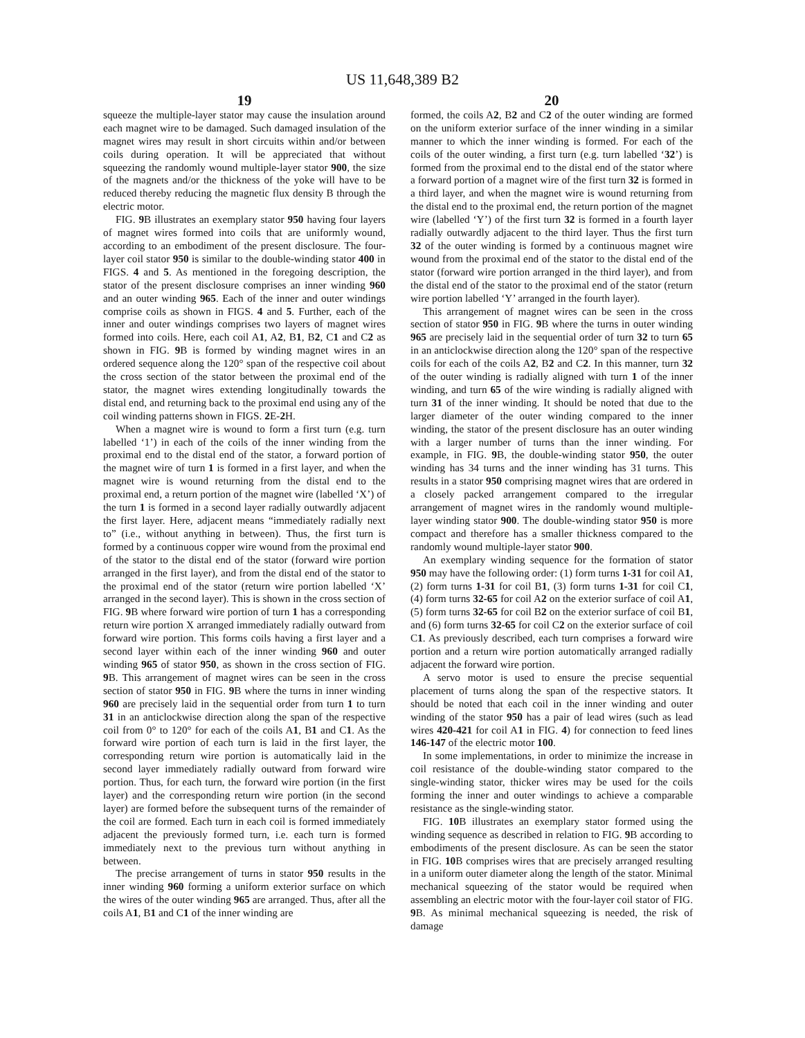US 11,648,389 B2
19
squeeze the multiple-layer stator may cause the insulation around each magnet wire to be damaged. Such damaged insulation of the magnet wires may result in short circuits within and/or between coils during operation. It will be appreciated that without squeezing the randomly wound multiple-layer stator 900, the size of the magnets and/or the thickness of the yoke will have to be reduced thereby reducing the magnetic flux density B through the electric motor.
FIG. 9 B illustrates an exemplary stator 950 having four layers of magnet wires formed into coils that are uniformly wound, according to an embodiment of the present disclosure. The four-layer coil stator 950 is similar to the double-winding stator 400 in FIGS. 4 and 5. As mentioned in the foregoing description, the stator of the present disclosure comprises an inner winding 960 and an outer winding 965. Each of the inner and outer windings comprise coils as shown in FIGS. 4 and 5. Further, each of the inner and outer windings comprises two layers of magnet wires formed into coils. Here, each coil A1, A2, B1, B2, C1 and C2 as shown in FIG. 9 B is formed by winding magnet wires in an ordered sequence along the 120° span of the respective coil about the cross section of the stator between the proximal end of the stator, the magnet wires extending longitudinally towards the distal end, and returning back to the proximal end using any of the coil winding patterns shown in FIGS. 2 E-2 H.
When a magnet wire is wound to form a first turn (e.g. turn labelled ‘1’) in each of the coils of the inner winding from the proximal end to the distal end of the stator, a forward portion of the magnet wire of turn 1 is formed in a first layer, and when the magnet wire is wound returning from the distal end to the proximal end, a return portion of the magnet wire (labelled ‘X’) of the turn 1 is formed in a second layer radially outwardly adjacent the first layer. Here, adjacent means “immediately radially next to” (i.e., without anything in between). Thus, the first turn is formed by a continuous copper wire wound from the proximal end of the stator to the distal end of the stator (forward wire portion arranged in the first layer), and from the distal end of the stator to the proximal end of the stator (return wire portion labelled ‘X’ arranged in the second layer). This is shown in the cross section of FIG. 9 B where forward wire portion of turn 1 has a corresponding return wire portion X arranged immediately radially outward from forward wire portion. This forms coils having a first layer and a second layer within each of the inner winding 960 and outer winding 965 of stator 950, as shown in the cross section of FIG. 9 B. This arrangement of magnet wires can be seen in the cross section of stator 950 in FIG. 9 B where the turns in inner winding 960 are precisely laid in the sequential order from turn 1 to turn 31 in an anticlockwise direction along the span of the respective coil from 0° to 120° for each of the coils A1, B1 and C1. As the forward wire portion of each turn is laid in the first layer, the corresponding return wire portion is automatically laid in the second layer immediately radially outward from forward wire portion. Thus, for each turn, the forward wire portion (in the first layer) and the corresponding return wire portion (in the second layer) are formed before the subsequent turns of the remainder of the coil are formed. Each turn in each coil is formed immediately adjacent the previously formed turn, i.e. each turn is formed immediately next to the previous turn without anything in between.
The precise arrangement of turns in stator 950 results in the inner winding 960 forming a uniform exterior surface on which the wires of the outer winding 965 are arranged. Thus, after all the coils A1, B1 and C1 of the inner winding are
20
formed, the coils A2, B2 and C2 of the outer winding are formed on the uniform exterior surface of the inner winding in a similar manner to which the inner winding is formed. For each of the coils of the outer winding, a first turn (e.g. turn labelled ‘32’) is formed from the proximal end to the distal end of the stator where a forward portion of a magnet wire of the first turn 32 is formed in a third layer, and when the magnet wire is wound returning from the distal end to the proximal end, the return portion of the magnet wire (labelled ‘Y’) of the first turn 32 is formed in a fourth layer radially outwardly adjacent to the third layer. Thus the first turn 32 of the outer winding is formed by a continuous magnet wire wound from the proximal end of the stator to the distal end of the stator (forward wire portion arranged in the third layer), and from the distal end of the stator to the proximal end of the stator (return wire portion labelled ‘Y’ arranged in the fourth layer).
This arrangement of magnet wires can be seen in the cross section of stator 950 in FIG. 9 B where the turns in outer winding 965 are precisely laid in the sequential order of turn 32 to turn 65 in an anticlockwise direction along the 120° span of the respective coils for each of the coils A2, B2 and C2. In this manner, turn 32 of the outer winding is radially aligned with turn 1 of the inner winding, and turn 65 of the wire winding is radially aligned with turn 31 of the inner winding. It should be noted that due to the larger diameter of the outer winding compared to the inner winding, the stator of the present disclosure has an outer winding with a larger number of turns than the inner winding. For example, in FIG. 9 B, the double-winding stator 950, the outer winding has 34 turns and the inner winding has 31 turns. This results in a stator 950 comprising magnet wires that are ordered in a closely packed arrangement compared to the irregular arrangement of magnet wires in the randomly wound multiple-layer winding stator 900. The double-winding stator 950 is more compact and therefore has a smaller thickness compared to the randomly wound multiple-layer stator 900.
An exemplary winding sequence for the formation of stator 950 may have the following order: (1) form turns 1-31 for coil A1, (2) form turns 1-31 for coil B1, (3) form turns 1-31 for coil C1, (4) form turns 32-65 for coil A2 on the exterior surface of coil A1, (5) form turns 32-65 for coil B2 on the exterior surface of coil B1, and (6) form turns 32-65 for coil C2 on the exterior surface of coil C1. As previously described, each turn comprises a forward wire portion and a return wire portion automatically arranged radially adjacent the forward wire portion.
A servo motor is used to ensure the precise sequential placement of turns along the span of the respective stators. It should be noted that each coil in the inner winding and outer winding of the stator 950 has a pair of lead wires (such as lead wires 420-421 for coil A1 in FIG. 4) for connection to feed lines 146-147 of the electric motor 100.
In some implementations, in order to minimize the increase in coil resistance of the double-winding stator compared to the single-winding stator, thicker wires may be used for the coils forming the inner and outer windings to achieve a comparable resistance as the single-winding stator.
FIG. 10 B illustrates an exemplary stator formed using the winding sequence as described in relation to FIG. 9 B according to embodiments of the present disclosure. As can be seen the stator in FIG. 10 B comprises wires that are precisely arranged resulting in a uniform outer diameter along the length of the stator. Minimal mechanical squeezing of the stator would be required when assembling an electric motor with the four-layer coil stator of FIG. 9 B. As minimal mechanical squeezing is needed, the risk of damage